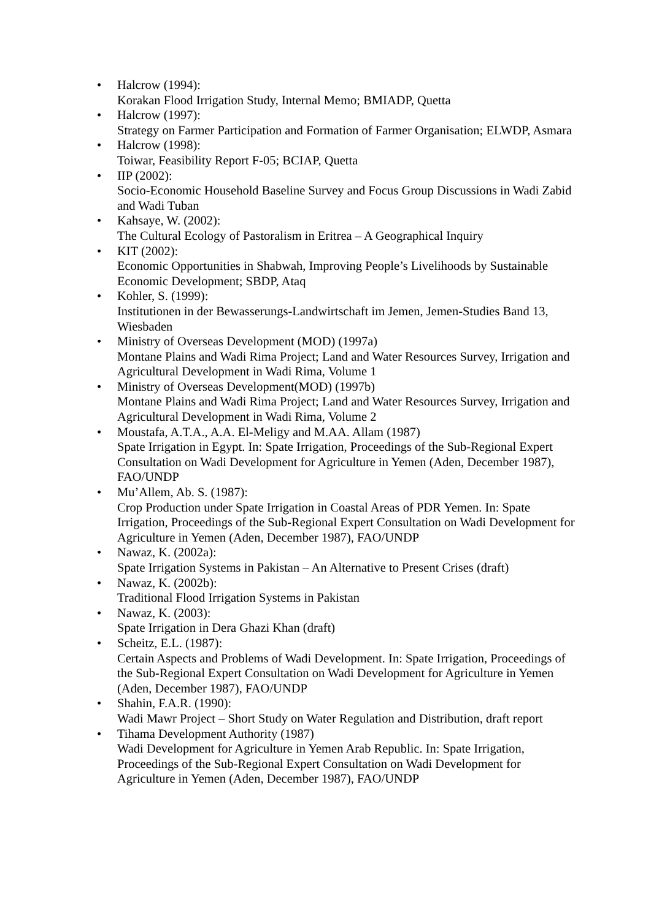• Halcrow (1994):
Korakan Flood Irrigation Study, Internal Memo; BMIADP, Quetta
• Halcrow (1997):
Strategy on Farmer Participation and Formation of Farmer Organisation; ELWDP, Asmara
• Halcrow (1998):
Toiwar, Feasibility Report F-05; BCIAP, Quetta
• IIP (2002):
Socio-Economic Household Baseline Survey and Focus Group Discussions in Wadi Zabid and Wadi Tuban
• Kahsaye, W. (2002):
The Cultural Ecology of Pastoralism in Eritrea – A Geographical Inquiry
• KIT (2002):
Economic Opportunities in Shabwah, Improving People’s Livelihoods by Sustainable Economic Development; SBDP, Ataq
• Kohler, S. (1999):
Institutionen in der Bewasserungs-Landwirtschaft im Jemen, Jemen-Studies Band 13, Wiesbaden
• Ministry of Overseas Development (MOD) (1997a)
Montane Plains and Wadi Rima Project; Land and Water Resources Survey, Irrigation and Agricultural Development in Wadi Rima, Volume 1
• Ministry of Overseas Development(MOD) (1997b)
Montane Plains and Wadi Rima Project; Land and Water Resources Survey, Irrigation and Agricultural Development in Wadi Rima, Volume 2
• Moustafa, A.T.A., A.A. El-Meligy and M.AA. Allam (1987)
Spate Irrigation in Egypt. In: Spate Irrigation, Proceedings of the Sub-Regional Expert Consultation on Wadi Development for Agriculture in Yemen (Aden, December 1987), FAO/UNDP
• Mu’Allem, Ab. S. (1987):
Crop Production under Spate Irrigation in Coastal Areas of PDR Yemen. In: Spate Irrigation, Proceedings of the Sub-Regional Expert Consultation on Wadi Development for Agriculture in Yemen (Aden, December 1987), FAO/UNDP
• Nawaz, K. (2002a):
Spate Irrigation Systems in Pakistan – An Alternative to Present Crises (draft)
• Nawaz, K. (2002b):
Traditional Flood Irrigation Systems in Pakistan
• Nawaz, K. (2003):
Spate Irrigation in Dera Ghazi Khan (draft)
• Scheitz, E.L. (1987):
Certain Aspects and Problems of Wadi Development. In: Spate Irrigation, Proceedings of the Sub-Regional Expert Consultation on Wadi Development for Agriculture in Yemen (Aden, December 1987), FAO/UNDP
• Shahin, F.A.R. (1990):
Wadi Mawr Project – Short Study on Water Regulation and Distribution, draft report
• Tihama Development Authority (1987)
Wadi Development for Agriculture in Yemen Arab Republic. In: Spate Irrigation, Proceedings of the Sub-Regional Expert Consultation on Wadi Development for Agriculture in Yemen (Aden, December 1987), FAO/UNDP